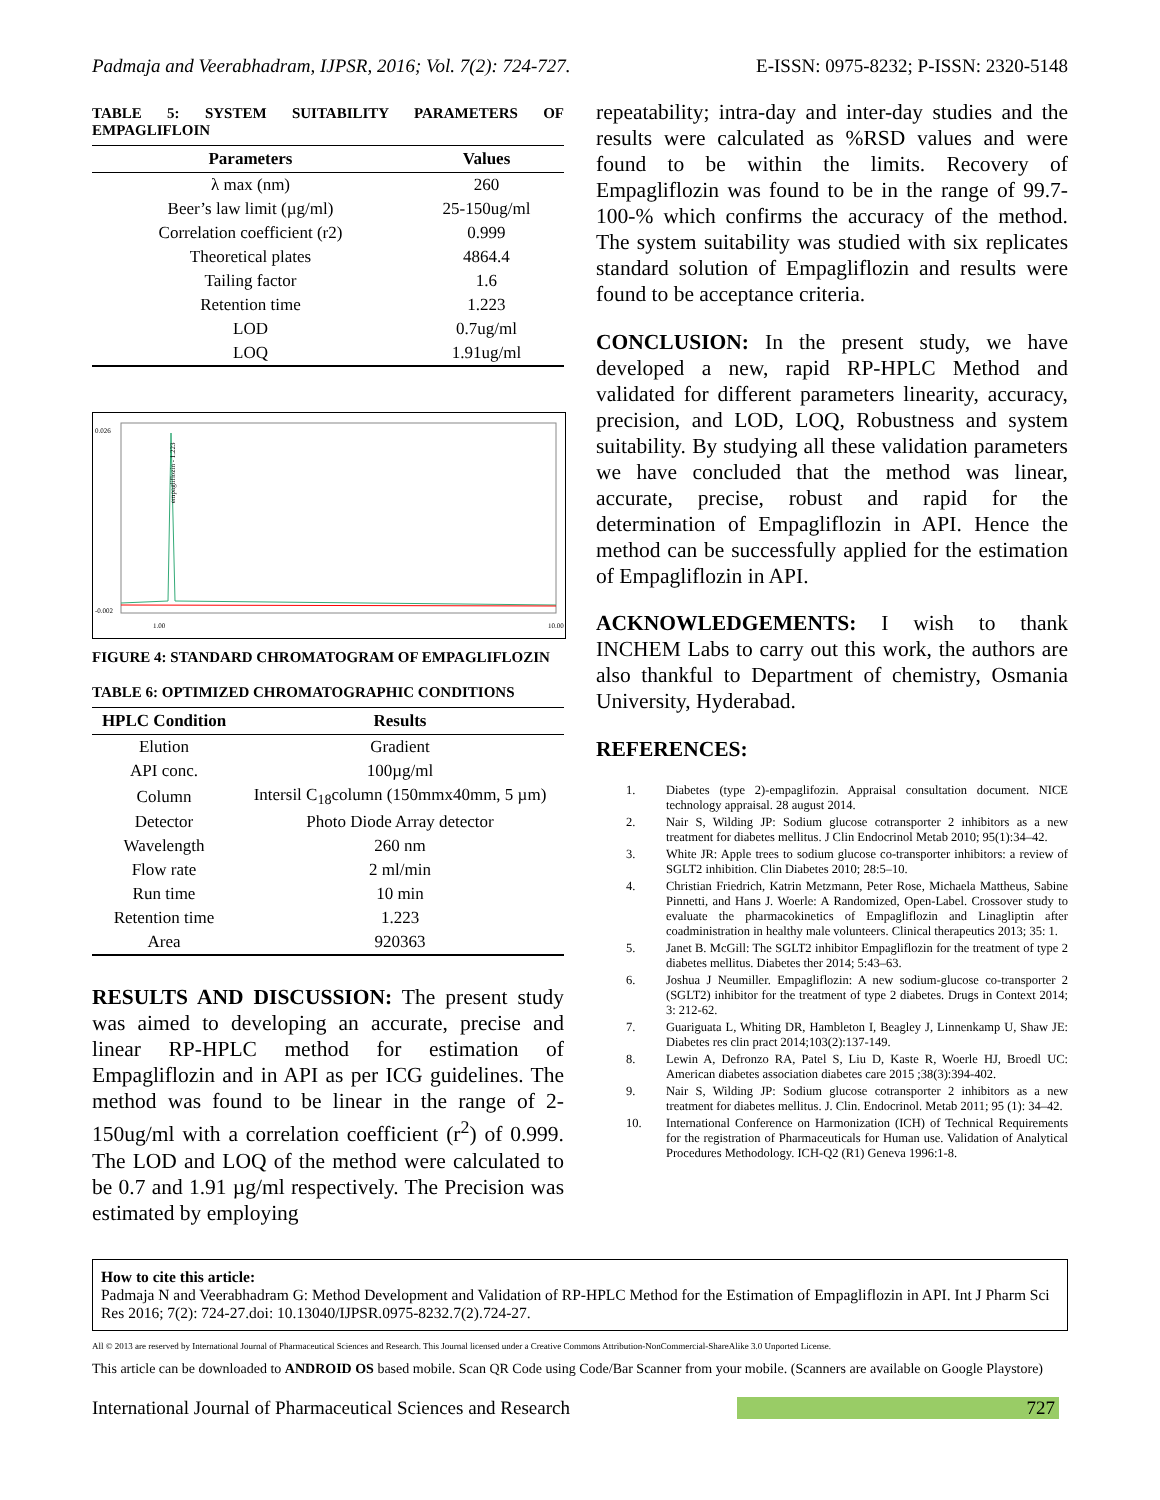Padmaja and Veerabhadram, IJPSR, 2016; Vol. 7(2): 724-727. E-ISSN: 0975-8232; P-ISSN: 2320-5148
TABLE 5: SYSTEM SUITABILITY PARAMETERS OF EMPAGLIFLOIN
| Parameters | Values |
| --- | --- |
| λ max (nm) | 260 |
| Beer’s law limit (µg/ml) | 25-150ug/ml |
| Correlation coefficient (r2) | 0.999 |
| Theoretical plates | 4864.4 |
| Tailing factor | 1.6 |
| Retention time | 1.223 |
| LOD | 0.7ug/ml |
| LOQ | 1.91ug/ml |
0.026
-0.002
1.00
10.00
empagliflozin - 1.223
FIGURE 4: STANDARD CHROMATOGRAM OF EMPAGLIFLOZIN
TABLE 6: OPTIMIZED CHROMATOGRAPHIC CONDITIONS
| HPLC Condition | Results |
| --- | --- |
| Elution | Gradient |
| API conc. | 100µg/ml |
| Column | Intersil C<sub>18</sub>column (150mmx40mm, 5 µm) |
| Detector | Photo Diode Array detector |
| Wavelength | 260 nm |
| Flow rate | 2 ml/min |
| Run time | 10 min |
| Retention time | 1.223 |
| Area | 920363 |
RESULTS AND DISCUSSION: The present study was aimed to developing an accurate, precise and linear RP-HPLC method for estimation of Empagliflozin and in API as per ICG guidelines. The method was found to be linear in the range of 2-150ug/ml with a correlation coefficient (r<sup>2</sup>) of 0.999. The LOD and LOQ of the method were calculated to be 0.7 and 1.91 µg/ml respectively. The Precision was estimated by employing
repeatability; intra-day and inter-day studies and the results were calculated as %RSD values and were found to be within the limits. Recovery of Empagliflozin was found to be in the range of 99.7-100-% which confirms the accuracy of the method. The system suitability was studied with six replicates standard solution of Empagliflozin and results were found to be acceptance criteria.
CONCLUSION: In the present study, we have developed a new, rapid RP-HPLC Method and validated for different parameters linearity, accuracy, precision, and LOD, LOQ, Robustness and system suitability. By studying all these validation parameters we have concluded that the method was linear, accurate, precise, robust and rapid for the determination of Empagliflozin in API. Hence the method can be successfully applied for the estimation of Empagliflozin in API.
ACKNOWLEDGEMENTS: I wish to thank INCHEM Labs to carry out this work, the authors are also thankful to Department of chemistry, Osmania University, Hyderabad.
REFERENCES:
1. Diabetes (type 2)-empaglifozin. Appraisal consultation document. NICE technology appraisal. 28 august 2014.
2. Nair S, Wilding JP: Sodium glucose cotransporter 2 inhibitors as a new treatment for diabetes mellitus. J Clin Endocrinol Metab 2010; 95(1):34–42.
3. White JR: Apple trees to sodium glucose co-transporter inhibitors: a review of SGLT2 inhibition. Clin Diabetes 2010; 28:5–10.
4. Christian Friedrich, Katrin Metzmann, Peter Rose, Michaela Mattheus, Sabine Pinnetti, and Hans J. Woerle: A Randomized, Open-Label. Crossover study to evaluate the pharmacokinetics of Empagliflozin and Linagliptin after coadministration in healthy male volunteers. Clinical therapeutics 2013; 35: 1.
5. Janet B. McGill: The SGLT2 inhibitor Empagliflozin for the treatment of type 2 diabetes mellitus. Diabetes ther 2014; 5:43–63.
6. Joshua J Neumiller. Empagliflozin: A new sodium-glucose co-transporter 2 (SGLT2) inhibitor for the treatment of type 2 diabetes. Drugs in Context 2014; 3: 212-62.
7. Guariguata L, Whiting DR, Hambleton I, Beagley J, Linnenkamp U, Shaw JE: Diabetes res clin pract 2014;103(2):137-149.
8. Lewin A, Defronzo RA, Patel S, Liu D, Kaste R, Woerle HJ, Broedl UC: American diabetes association diabetes care 2015 ;38(3):394-402.
9. Nair S, Wilding JP: Sodium glucose cotransporter 2 inhibitors as a new treatment for diabetes mellitus. J. Clin. Endocrinol. Metab 2011; 95 (1): 34–42.
10. International Conference on Harmonization (ICH) of Technical Requirements for the registration of Pharmaceuticals for Human use. Validation of Analytical Procedures Methodology. ICH-Q2 (R1) Geneva 1996:1-8.
How to cite this article:
Padmaja N and Veerabhadram G: Method Development and Validation of RP-HPLC Method for the Estimation of Empagliflozin in API. Int J Pharm Sci Res 2016; 7(2): 724-27.doi: 10.13040/IJPSR.0975-8232.7(2).724-27.
All © 2013 are reserved by International Journal of Pharmaceutical Sciences and Research. This Journal licensed under a Creative Commons Attribution-NonCommercial-ShareAlike 3.0 Unported License.
This article can be downloaded to ANDROID OS based mobile. Scan QR Code using Code/Bar Scanner from your mobile. (Scanners are available on Google Playstore)
International Journal of Pharmaceutical Sciences and Research 727